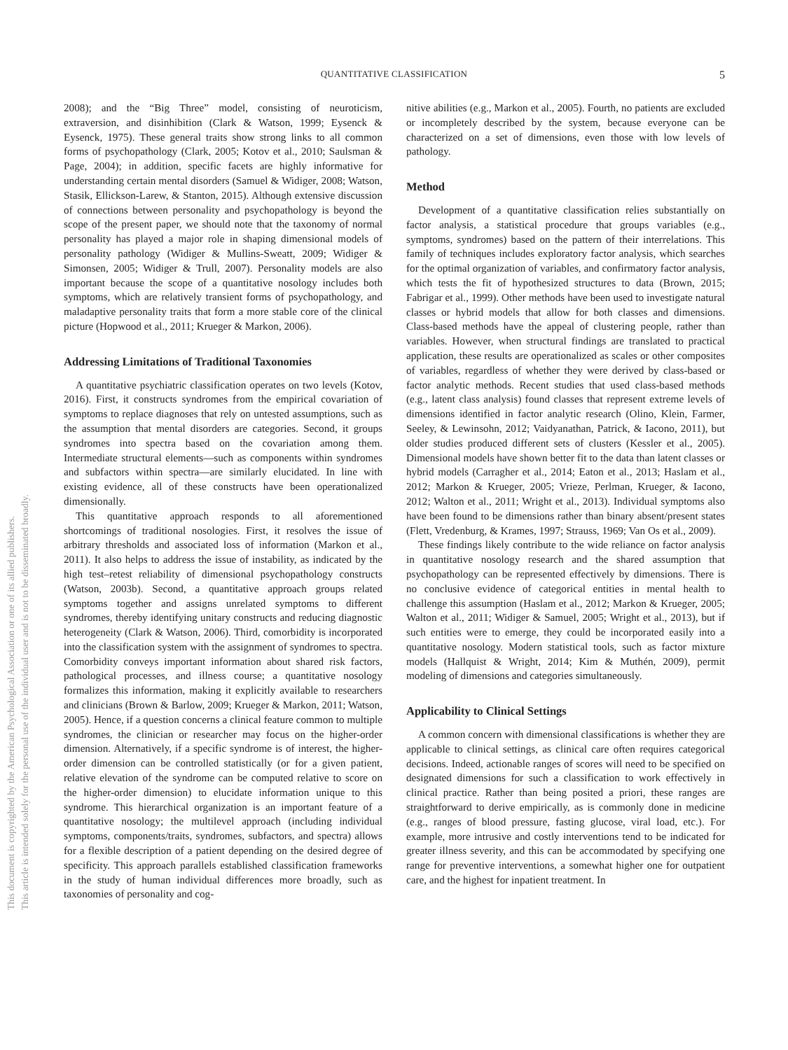This document is copyrighted by the American Psychological Association or one of its allied publishers.
This article is intended solely for the personal use of the individual user and is not to be disseminated broadly.
QUANTITATIVE CLASSIFICATION
5
2008); and the “Big Three” model, consisting of neuroticism, extraversion, and disinhibition (Clark & Watson, 1999; Eysenck & Eysenck, 1975). These general traits show strong links to all common forms of psychopathology (Clark, 2005; Kotov et al., 2010; Saulsman & Page, 2004); in addition, specific facets are highly informative for understanding certain mental disorders (Samuel & Widiger, 2008; Watson, Stasik, Ellickson-Larew, & Stanton, 2015). Although extensive discussion of connections between personality and psychopathology is beyond the scope of the present paper, we should note that the taxonomy of normal personality has played a major role in shaping dimensional models of personality pathology (Widiger & Mullins-Sweatt, 2009; Widiger & Simonsen, 2005; Widiger & Trull, 2007). Personality models are also important because the scope of a quantitative nosology includes both symptoms, which are relatively transient forms of psychopathology, and maladaptive personality traits that form a more stable core of the clinical picture (Hopwood et al., 2011; Krueger & Markon, 2006).
Addressing Limitations of Traditional Taxonomies
A quantitative psychiatric classification operates on two levels (Kotov, 2016). First, it constructs syndromes from the empirical covariation of symptoms to replace diagnoses that rely on untested assumptions, such as the assumption that mental disorders are categories. Second, it groups syndromes into spectra based on the covariation among them. Intermediate structural elements—such as components within syndromes and subfactors within spectra—are similarly elucidated. In line with existing evidence, all of these constructs have been operationalized dimensionally.
This quantitative approach responds to all aforementioned shortcomings of traditional nosologies. First, it resolves the issue of arbitrary thresholds and associated loss of information (Markon et al., 2011). It also helps to address the issue of instability, as indicated by the high test–retest reliability of dimensional psychopathology constructs (Watson, 2003b). Second, a quantitative approach groups related symptoms together and assigns unrelated symptoms to different syndromes, thereby identifying unitary constructs and reducing diagnostic heterogeneity (Clark & Watson, 2006). Third, comorbidity is incorporated into the classification system with the assignment of syndromes to spectra. Comorbidity conveys important information about shared risk factors, pathological processes, and illness course; a quantitative nosology formalizes this information, making it explicitly available to researchers and clinicians (Brown & Barlow, 2009; Krueger & Markon, 2011; Watson, 2005). Hence, if a question concerns a clinical feature common to multiple syndromes, the clinician or researcher may focus on the higher-order dimension. Alternatively, if a specific syndrome is of interest, the higher-order dimension can be controlled statistically (or for a given patient, relative elevation of the syndrome can be computed relative to score on the higher-order dimension) to elucidate information unique to this syndrome. This hierarchical organization is an important feature of a quantitative nosology; the multilevel approach (including individual symptoms, components/traits, syndromes, subfactors, and spectra) allows for a flexible description of a patient depending on the desired degree of specificity. This approach parallels established classification frameworks in the study of human individual differences more broadly, such as taxonomies of personality and cog-
nitive abilities (e.g., Markon et al., 2005). Fourth, no patients are excluded or incompletely described by the system, because everyone can be characterized on a set of dimensions, even those with low levels of pathology.
Method
Development of a quantitative classification relies substantially on factor analysis, a statistical procedure that groups variables (e.g., symptoms, syndromes) based on the pattern of their interrelations. This family of techniques includes exploratory factor analysis, which searches for the optimal organization of variables, and confirmatory factor analysis, which tests the fit of hypothesized structures to data (Brown, 2015; Fabrigar et al., 1999). Other methods have been used to investigate natural classes or hybrid models that allow for both classes and dimensions. Class-based methods have the appeal of clustering people, rather than variables. However, when structural findings are translated to practical application, these results are operationalized as scales or other composites of variables, regardless of whether they were derived by class-based or factor analytic methods. Recent studies that used class-based methods (e.g., latent class analysis) found classes that represent extreme levels of dimensions identified in factor analytic research (Olino, Klein, Farmer, Seeley, & Lewinsohn, 2012; Vaidyanathan, Patrick, & Iacono, 2011), but older studies produced different sets of clusters (Kessler et al., 2005). Dimensional models have shown better fit to the data than latent classes or hybrid models (Carragher et al., 2014; Eaton et al., 2013; Haslam et al., 2012; Markon & Krueger, 2005; Vrieze, Perlman, Krueger, & Iacono, 2012; Walton et al., 2011; Wright et al., 2013). Individual symptoms also have been found to be dimensions rather than binary absent/present states (Flett, Vredenburg, & Krames, 1997; Strauss, 1969; Van Os et al., 2009).
These findings likely contribute to the wide reliance on factor analysis in quantitative nosology research and the shared assumption that psychopathology can be represented effectively by dimensions. There is no conclusive evidence of categorical entities in mental health to challenge this assumption (Haslam et al., 2012; Markon & Krueger, 2005; Walton et al., 2011; Widiger & Samuel, 2005; Wright et al., 2013), but if such entities were to emerge, they could be incorporated easily into a quantitative nosology. Modern statistical tools, such as factor mixture models (Hallquist & Wright, 2014; Kim & Muthén, 2009), permit modeling of dimensions and categories simultaneously.
Applicability to Clinical Settings
A common concern with dimensional classifications is whether they are applicable to clinical settings, as clinical care often requires categorical decisions. Indeed, actionable ranges of scores will need to be specified on designated dimensions for such a classification to work effectively in clinical practice. Rather than being posited a priori, these ranges are straightforward to derive empirically, as is commonly done in medicine (e.g., ranges of blood pressure, fasting glucose, viral load, etc.). For example, more intrusive and costly interventions tend to be indicated for greater illness severity, and this can be accommodated by specifying one range for preventive interventions, a somewhat higher one for outpatient care, and the highest for inpatient treatment. In